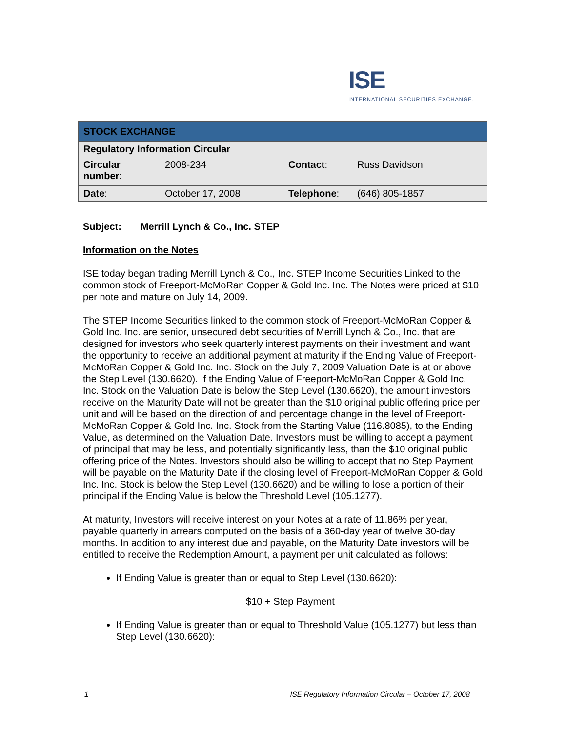ISE
INTERNATIONAL SECURITIES EXCHANGE.
| STOCK EXCHANGE | | | |
| --- | --- | --- | --- |
| Regulatory Information Circular | | | |
| Circular number : | 2008-234 | Contact : | Russ Davidson |
| Date : | October 17, 2008 | Telephone : | (646) 805-1857 |
Subject: Merrill Lynch & Co., Inc. STEP
Information on the Notes
ISE today began trading Merrill Lynch & Co., Inc. STEP Income Securities Linked to the common stock of Freeport-McMoRan Copper & Gold Inc. Inc. The Notes were priced at $10 per note and mature on July 14, 2009.
The STEP Income Securities linked to the common stock of Freeport-McMoRan Copper & Gold Inc. Inc. are senior, unsecured debt securities of Merrill Lynch & Co., Inc. that are designed for investors who seek quarterly interest payments on their investment and want the opportunity to receive an additional payment at maturity if the Ending Value of Freeport-McMoRan Copper & Gold Inc. Inc. Stock on the July 7, 2009 Valuation Date is at or above the Step Level (130.6620). If the Ending Value of Freeport-McMoRan Copper & Gold Inc. Inc. Stock on the Valuation Date is below the Step Level (130.6620), the amount investors receive on the Maturity Date will not be greater than the $10 original public offering price per unit and will be based on the direction of and percentage change in the level of Freeport-McMoRan Copper & Gold Inc. Inc. Stock from the Starting Value (116.8085), to the Ending Value, as determined on the Valuation Date. Investors must be willing to accept a payment of principal that may be less, and potentially significantly less, than the $10 original public offering price of the Notes. Investors should also be willing to accept that no Step Payment will be payable on the Maturity Date if the closing level of Freeport-McMoRan Copper & Gold Inc. Inc. Stock is below the Step Level (130.6620) and be willing to lose a portion of their principal if the Ending Value is below the Threshold Level (105.1277).
At maturity, Investors will receive interest on your Notes at a rate of 11.86% per year, payable quarterly in arrears computed on the basis of a 360-day year of twelve 30-day months. In addition to any interest due and payable, on the Maturity Date investors will be entitled to receive the Redemption Amount, a payment per unit calculated as follows:
If Ending Value is greater than or equal to Step Level (130.6620):
$10 + Step Payment
If Ending Value is greater than or equal to Threshold Value (105.1277) but less than Step Level (130.6620):
1 ISE Regulatory Information Circular – October 17, 2008